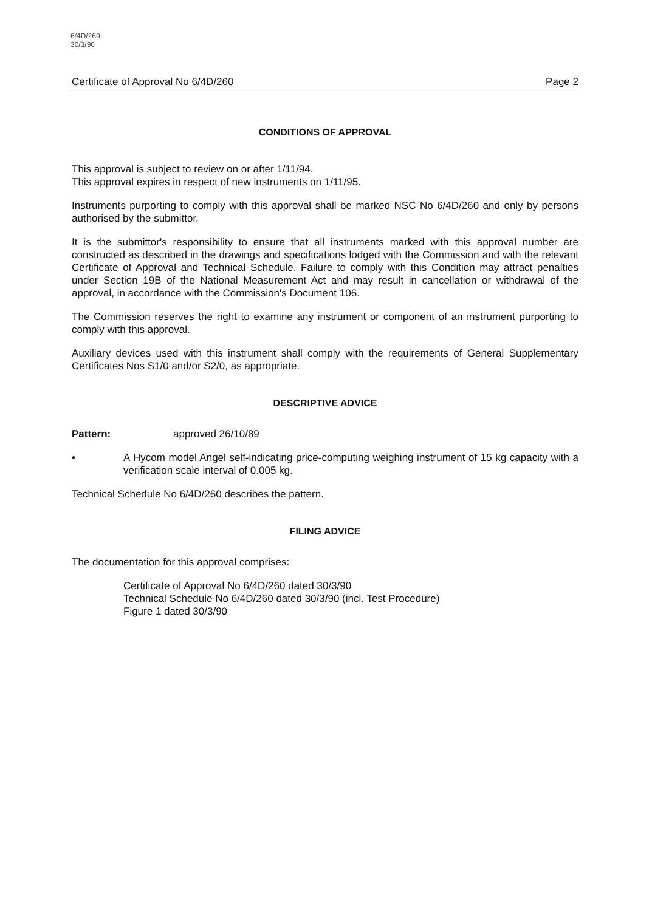6/4D/260
30/3/90
Certificate of Approval No 6/4D/260 Page 2
CONDITIONS OF APPROVAL
This approval is subject to review on or after 1/11/94.
This approval expires in respect of new instruments on 1/11/95.
Instruments purporting to comply with this approval shall be marked NSC No 6/4D/260 and only by persons authorised by the submittor.
It is the submittor's responsibility to ensure that all instruments marked with this approval number are constructed as described in the drawings and specifications lodged with the Commission and with the relevant Certificate of Approval and Technical Schedule. Failure to comply with this Condition may attract penalties under Section 19B of the National Measurement Act and may result in cancellation or withdrawal of the approval, in accordance with the Commission's Document 106.
The Commission reserves the right to examine any instrument or component of an instrument purporting to comply with this approval.
Auxiliary devices used with this instrument shall comply with the requirements of General Supplementary Certificates Nos S1/0 and/or S2/0, as appropriate.
DESCRIPTIVE ADVICE
Pattern: approved 26/10/89
• A Hycom model Angel self-indicating price-computing weighing instrument of 15 kg capacity with a verification scale interval of 0.005 kg.
Technical Schedule No 6/4D/260 describes the pattern.
FILING ADVICE
The documentation for this approval comprises:
Certificate of Approval No 6/4D/260 dated 30/3/90
Technical Schedule No 6/4D/260 dated 30/3/90 (incl. Test Procedure)
Figure 1 dated 30/3/90